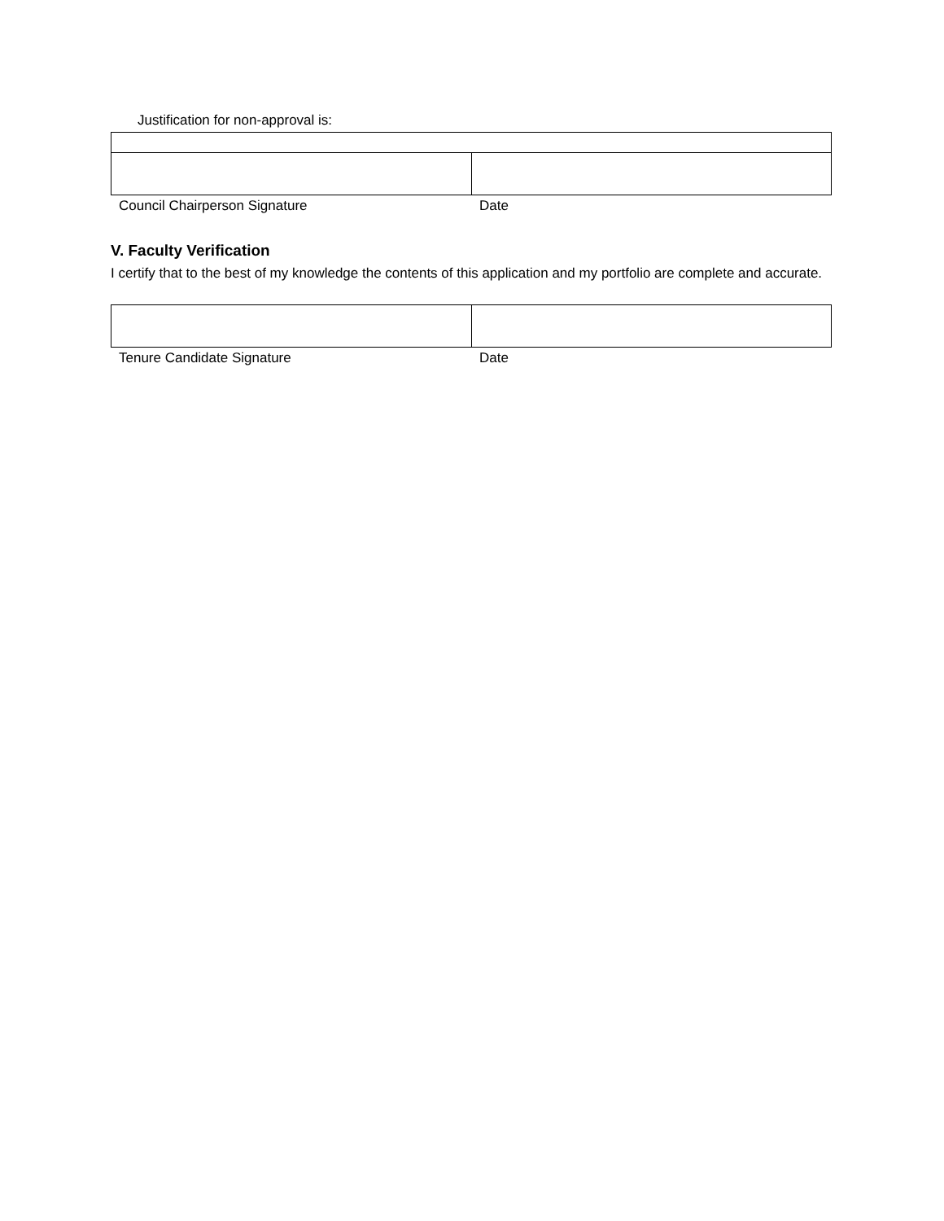Justification for non-approval is:
Council Chairperson Signature Date
V. Faculty Verification
I certify that to the best of my knowledge the contents of this application and my portfolio are complete and accurate.
Tenure Candidate Signature Date